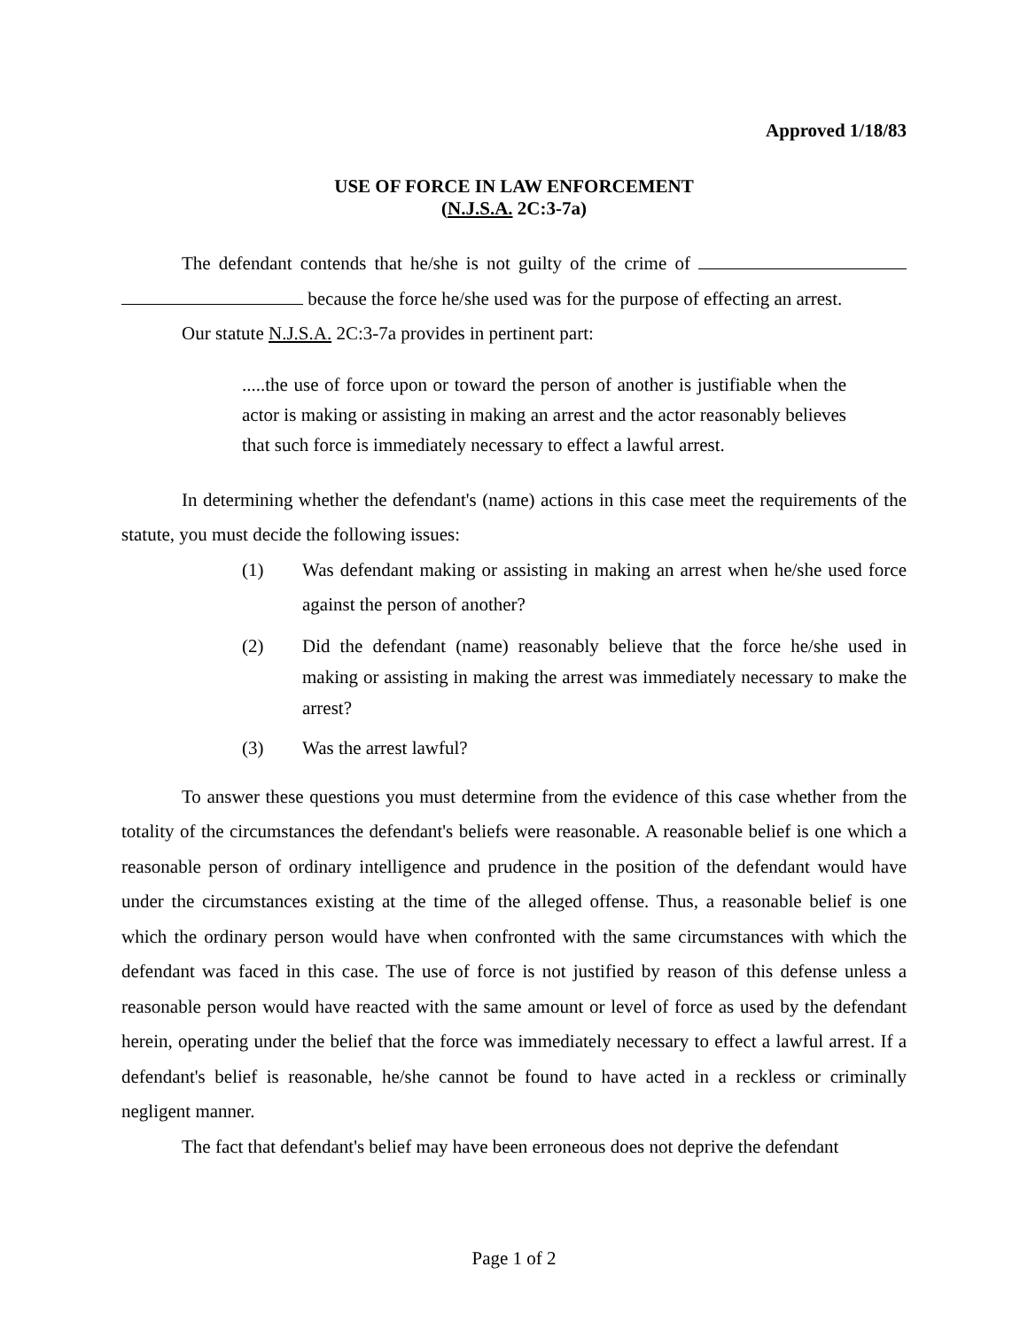Approved 1/18/83
USE OF FORCE IN LAW ENFORCEMENT
(N.J.S.A. 2C:3-7a)
The defendant contends that he/she is not guilty of the crime of because the force he/she used was for the purpose of effecting an arrest.
Our statute N.J.S.A. 2C:3-7a provides in pertinent part:
.....the use of force upon or toward the person of another is justifiable when the actor is making or assisting in making an arrest and the actor reasonably believes that such force is immediately necessary to effect a lawful arrest.
In determining whether the defendant's (name) actions in this case meet the requirements of the statute, you must decide the following issues:
(1) Was defendant making or assisting in making an arrest when he/she used force against the person of another?
(2) Did the defendant (name) reasonably believe that the force he/she used in making or assisting in making the arrest was immediately necessary to make the arrest?
(3) Was the arrest lawful?
To answer these questions you must determine from the evidence of this case whether from the totality of the circumstances the defendant's beliefs were reasonable. A reasonable belief is one which a reasonable person of ordinary intelligence and prudence in the position of the defendant would have under the circumstances existing at the time of the alleged offense. Thus, a reasonable belief is one which the ordinary person would have when confronted with the same circumstances with which the defendant was faced in this case. The use of force is not justified by reason of this defense unless a reasonable person would have reacted with the same amount or level of force as used by the defendant herein, operating under the belief that the force was immediately necessary to effect a lawful arrest. If a defendant's belief is reasonable, he/she cannot be found to have acted in a reckless or criminally negligent manner.
The fact that defendant's belief may have been erroneous does not deprive the defendant
Page 1 of 2